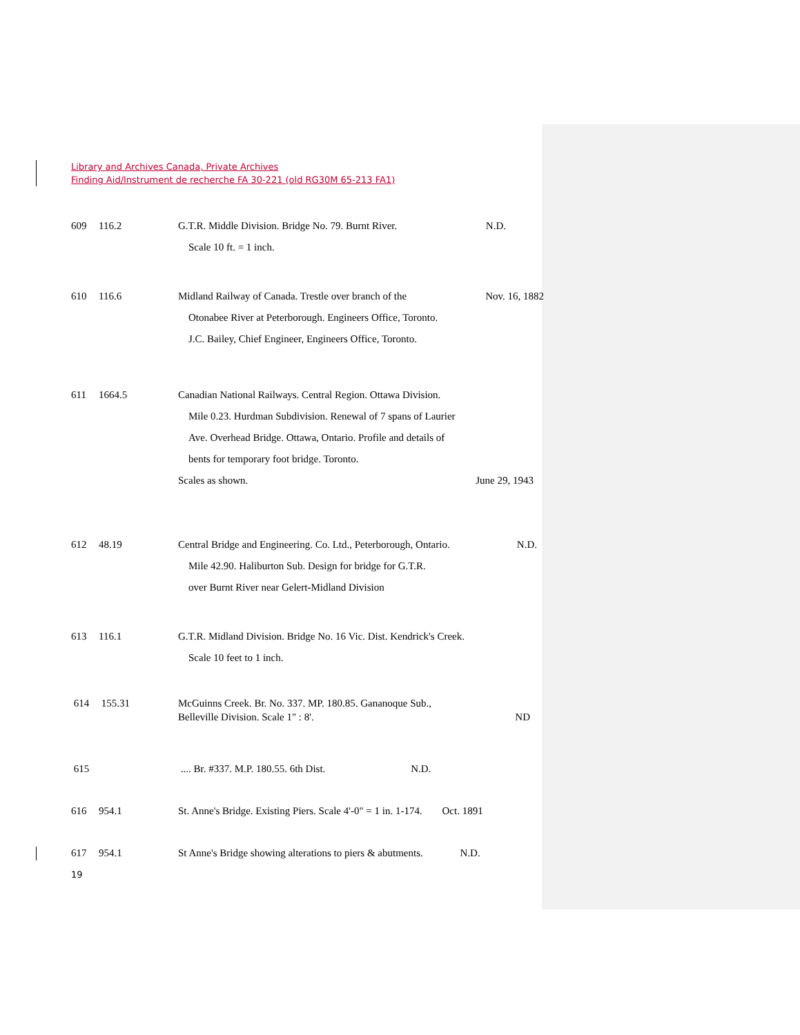Library and Archives Canada, Private Archives
Finding Aid/Instrument de recherche FA 30-221 (old RG30M 65-213 FA1)
609 116.2 N.D. G.T.R. Middle Division. Bridge No. 79. Burnt River.
Scale 10 ft. = 1 inch.
610 116.6 Nov. 16, 1882 Midland Railway of Canada. Trestle over branch of the
Otonabee River at Peterborough. Engineers Office, Toronto.
J.C. Bailey, Chief Engineer, Engineers Office, Toronto.
611 1664.5 Canadian National Railways. Central Region. Ottawa Division.
Mile 0.23. Hurdman Subdivision. Renewal of 7 spans of Laurier
Ave. Overhead Bridge. Ottawa, Ontario. Profile and details of
bents for temporary foot bridge. Toronto.
Scales as shown. June 29, 1943
612 48.19 N.D. Central Bridge and Engineering. Co. Ltd., Peterborough, Ontario.
Mile 42.90. Haliburton Sub. Design for bridge for G.T.R.
over Burnt River near Gelert-Midland Division
613 116.1 G.T.R. Midland Division. Bridge No. 16 Vic. Dist. Kendrick's Creek.
Scale 10 feet to 1 inch.
614 155.31 McGuinns Creek. Br. No. 337. MP. 180.85. Gananoque Sub.,
Belleville Division. Scale 1" : 8'. ND
615 .... Br. #337. M.P. 180.55. 6th Dist. N.D.
616 954.1 St. Anne's Bridge. Existing Piers. Scale 4'-0" = 1 in. 1-174. Oct. 1891
617 954.1 St Anne's Bridge showing alterations to piers & abutments. N.D.
19